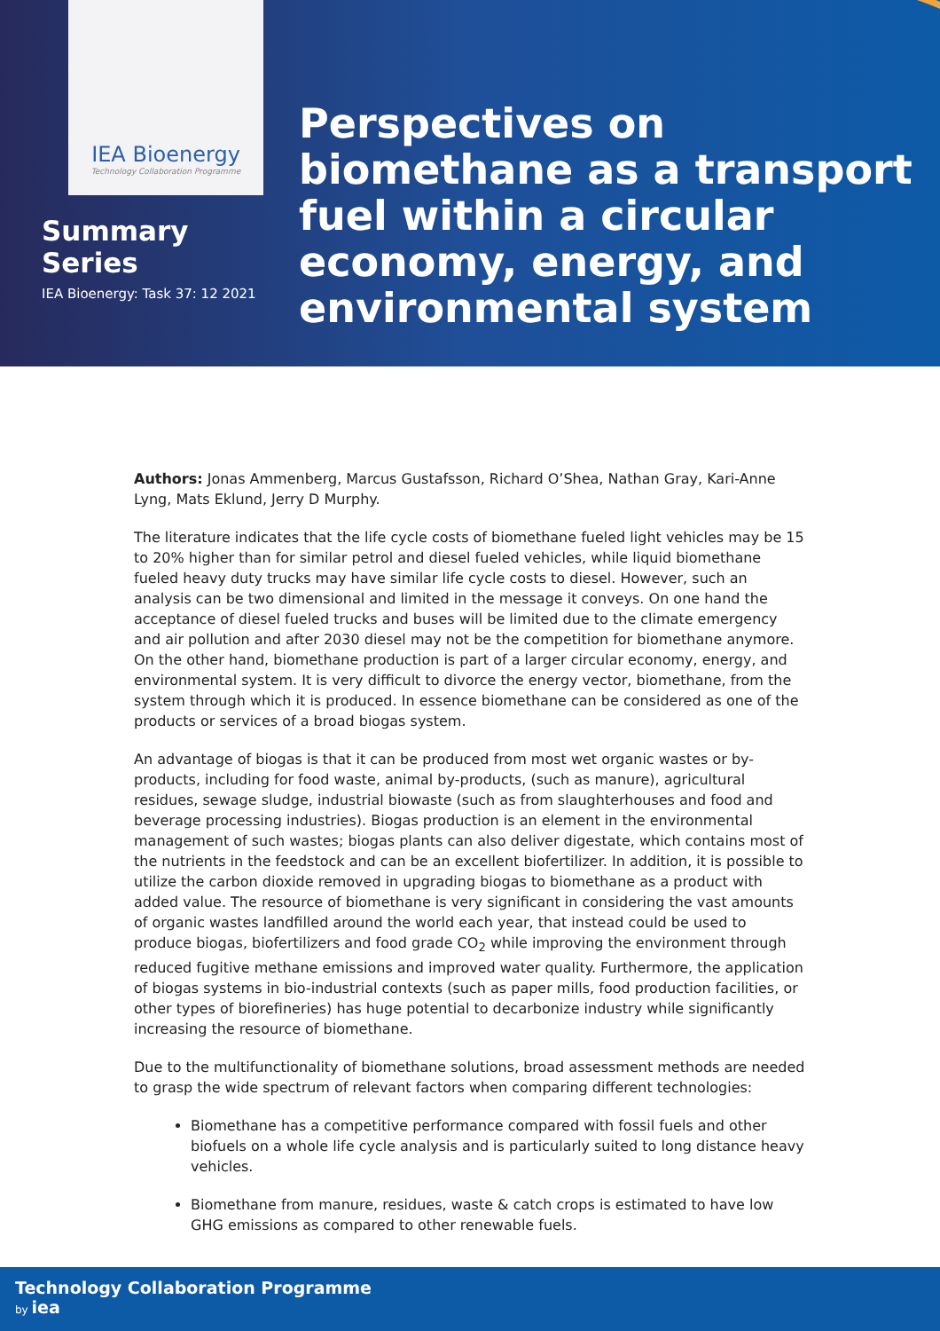IEA Bioenergy
Technology Collaboration Programme
Summary Series
IEA Bioenergy: Task 37: 12 2021
Perspectives on biomethane as a transport fuel within a circular economy, energy, and environmental system
Authors: Jonas Ammenberg, Marcus Gustafsson, Richard O’Shea, Nathan Gray, Kari-Anne Lyng, Mats Eklund, Jerry D Murphy.
The literature indicates that the life cycle costs of biomethane fueled light vehicles may be 15 to 20% higher than for similar petrol and diesel fueled vehicles, while liquid biomethane fueled heavy duty trucks may have similar life cycle costs to diesel. However, such an analysis can be two dimensional and limited in the message it conveys. On one hand the acceptance of diesel fueled trucks and buses will be limited due to the climate emergency and air pollution and after 2030 diesel may not be the competition for biomethane anymore. On the other hand, biomethane production is part of a larger circular economy, energy, and environmental system. It is very difficult to divorce the energy vector, biomethane, from the system through which it is produced. In essence biomethane can be considered as one of the products or services of a broad biogas system.
An advantage of biogas is that it can be produced from most wet organic wastes or by-products, including for food waste, animal by-products, (such as manure), agricultural residues, sewage sludge, industrial biowaste (such as from slaughterhouses and food and beverage processing industries). Biogas production is an element in the environmental management of such wastes; biogas plants can also deliver digestate, which contains most of the nutrients in the feedstock and can be an excellent biofertilizer. In addition, it is possible to utilize the carbon dioxide removed in upgrading biogas to biomethane as a product with added value. The resource of biomethane is very significant in considering the vast amounts of organic wastes landfilled around the world each year, that instead could be used to produce biogas, biofertilizers and food grade CO<sub>2</sub> while improving the environment through reduced fugitive methane emissions and improved water quality. Furthermore, the application of biogas systems in bio-industrial contexts (such as paper mills, food production facilities, or other types of biorefineries) has huge potential to decarbonize industry while significantly increasing the resource of biomethane.
Due to the multifunctionality of biomethane solutions, broad assessment methods are needed to grasp the wide spectrum of relevant factors when comparing different technologies:
Biomethane has a competitive performance compared with fossil fuels and other biofuels on a whole life cycle analysis and is particularly suited to long distance heavy vehicles.
Biomethane from manure, residues, waste & catch crops is estimated to have low GHG emissions as compared to other renewable fuels.
Technology Collaboration Programme
by iea